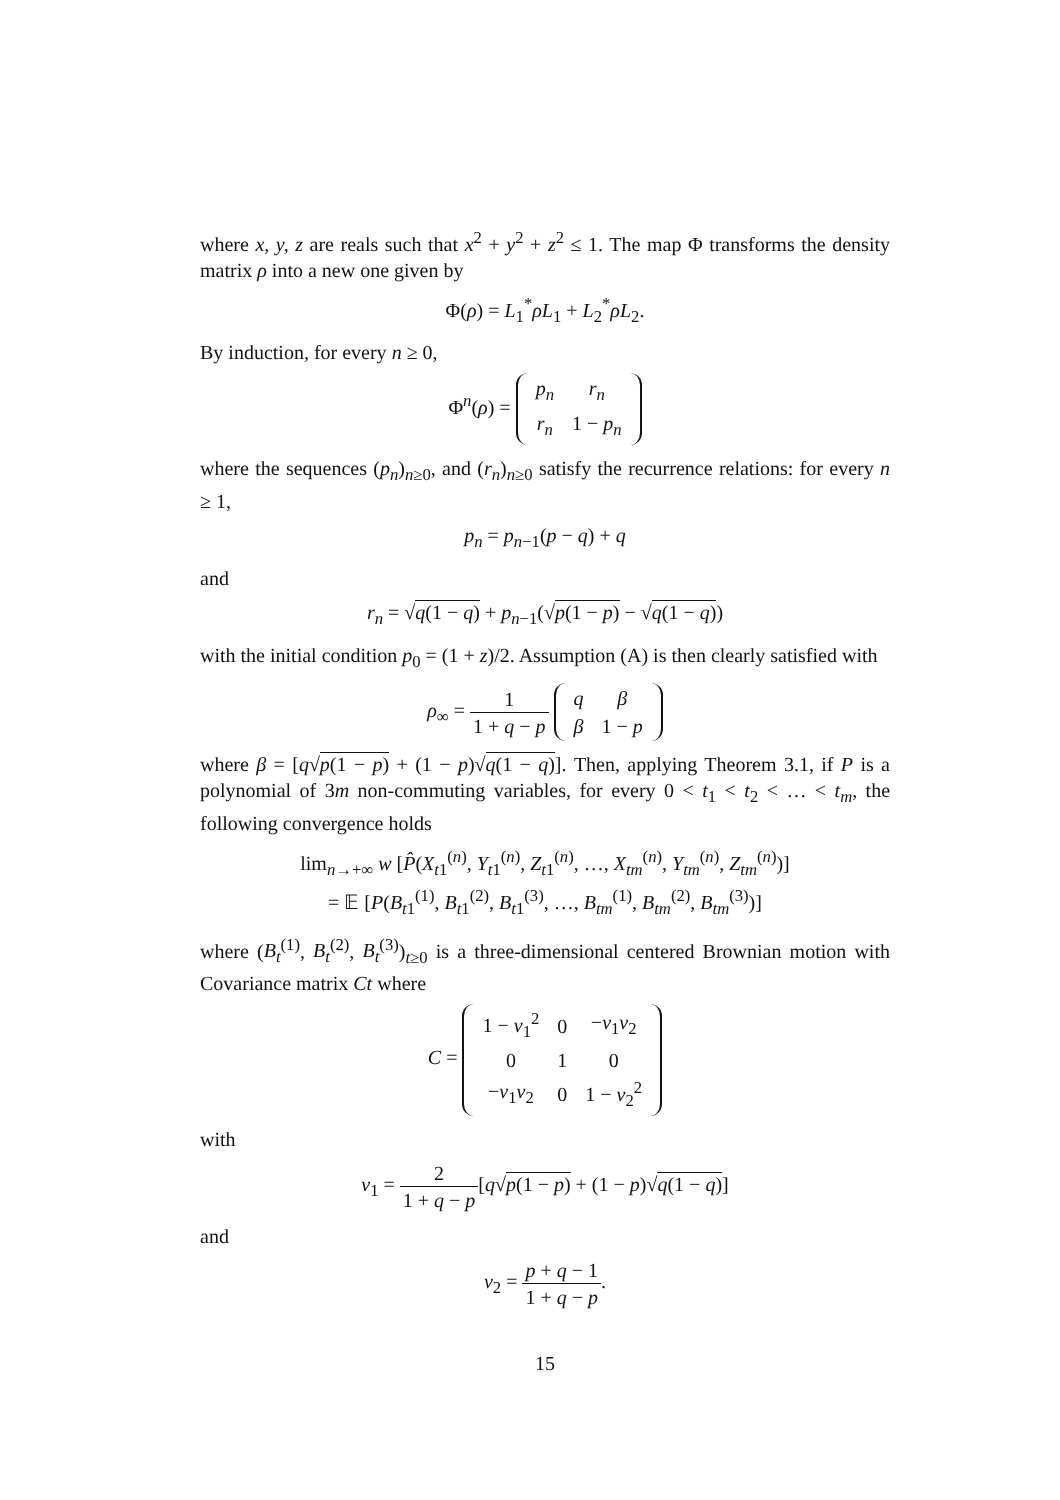where x, y, z are reals such that x<sup>2</sup> + y<sup>2</sup> + z<sup>2</sup> ≤ 1. The map Φ transforms the density matrix ρ into a new one given by
Φ(ρ) = L<sub>1</sub><sup>*</sup>ρL<sub>1</sub> + L<sub>2</sub><sup>*</sup>ρL<sub>2</sub>.
By induction, for every n ≥ 0,
Φ<sup>n</sup>(ρ) =
| p<sub>n</sub> | r<sub>n</sub> |
| r<sub>n</sub> | 1 − p<sub>n</sub> |
where the sequences (p<sub>n</sub>)<sub>n≥0</sub>, and (r<sub>n</sub>)<sub>n≥0</sub> satisfy the recurrence relations: for every n ≥ 1,
p<sub>n</sub> = p<sub>n−1</sub>(p − q) + q
and
r<sub>n</sub> = √q(1 − q) + p<sub>n−1</sub>(√p(1 − p) − √q(1 − q))
with the initial condition p<sub>0</sub> = (1 + z)/2. Assumption (A) is then clearly satisfied with
ρ<sub>∞</sub> = 1 1 + q − p
| q | β |
| β | 1 − p |
where β = [q√p(1 − p) + (1 − p)√q(1 − q)]. Then, applying Theorem 3.1, if P is a polynomial of 3m non-commuting variables, for every 0 < t<sub>1</sub> < t<sub>2</sub> < … < t<sub>m</sub>, the following convergence holds
lim<sub>n→+∞</sub> w [P̂(X<sub>t1</sub><sup>(n)</sup>, Y<sub>t1</sub><sup>(n)</sup>, Z<sub>t1</sub><sup>(n)</sup>, …, X<sub>tm</sub><sup>(n)</sup>, Y<sub>tm</sub><sup>(n)</sup>, Z<sub>tm</sub><sup>(n)</sup>)]
= 𝔼 [P(B<sub>t1</sub><sup>(1)</sup>, B<sub>t1</sub><sup>(2)</sup>, B<sub>t1</sub><sup>(3)</sup>, …, B<sub>tm</sub><sup>(1)</sup>, B<sub>tm</sub><sup>(2)</sup>, B<sub>tm</sub><sup>(3)</sup>)]
where (B<sub>t</sub><sup>(1)</sup>, B<sub>t</sub><sup>(2)</sup>, B<sub>t</sub><sup>(3)</sup>)<sub>t≥0</sub> is a three-dimensional centered Brownian motion with Covariance matrix Ct where
C =
| 1 − v<sub>1</sub><sup>2</sup> | 0 | − v<sub>1</sub> v<sub>2</sub> |
| 0 | 1 | 0 |
| − v<sub>1</sub> v<sub>2</sub> | 0 | 1 − v<sub>2</sub><sup>2</sup> |
with
v<sub>1</sub> = 2 1 + q − p[q√p(1 − p) + (1 − p)√q(1 − q)]
and
v<sub>2</sub> = p + q − 1 1 + q − p.
15